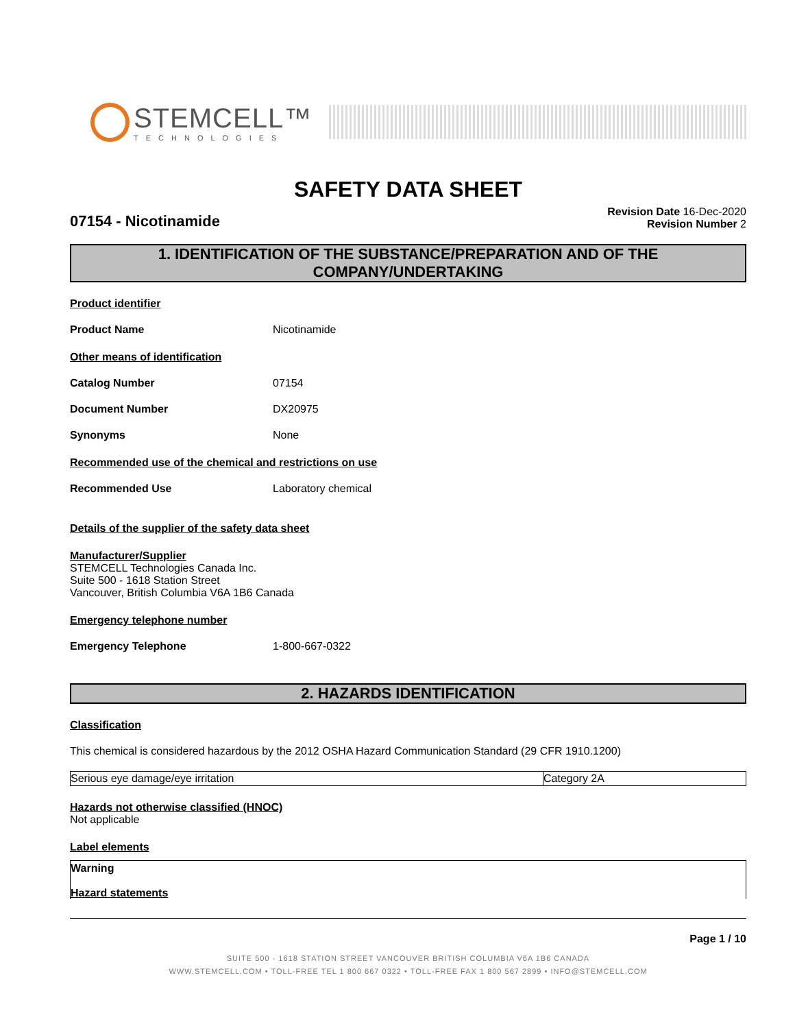STEMCELL™
TECHNOLOGIES
SAFETY DATA SHEET
07154 - Nicotinamide
Revision Date 16-Dec-2020
Revision Number 2
1. IDENTIFICATION OF THE SUBSTANCE/PREPARATION AND OF THE COMPANY/UNDERTAKING
Product identifier
Product Name Nicotinamide
Other means of identification
Catalog Number 07154
Document Number DX20975
Synonyms None
Recommended use of the chemical and restrictions on use
Recommended Use Laboratory chemical
Details of the supplier of the safety data sheet
Manufacturer/Supplier
STEMCELL Technologies Canada Inc.
Suite 500 - 1618 Station Street
Vancouver, British Columbia V6A 1B6 Canada
Emergency telephone number
Emergency Telephone 1-800-667-0322
2. HAZARDS IDENTIFICATION
Classification
This chemical is considered hazardous by the 2012 OSHA Hazard Communication Standard (29 CFR 1910.1200)
| Serious eye damage/eye irritation | Category 2A |
Hazards not otherwise classified (HNOC)
Not applicable
Label elements
Warning
Hazard statements
Page 1 / 10
SUITE 500 - 1618 STATION STREET VANCOUVER BRITISH COLUMBIA V6A 1B6 CANADA
WWW.STEMCELL.COM • TOLL-FREE TEL 1 800 667 0322 • TOLL-FREE FAX 1 800 567 2899 • INFO@STEMCELL.COM